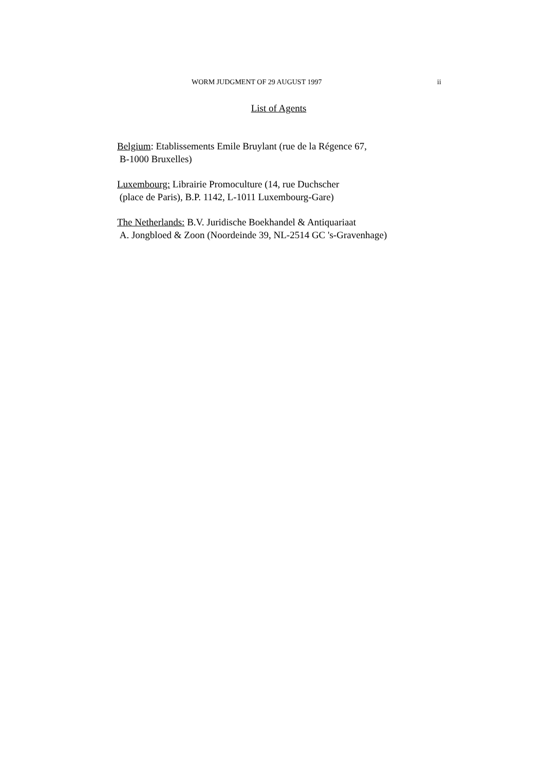WORM JUDGMENT OF 29 AUGUST 1997 ii
List of Agents
Belgium: Etablissements Emile Bruylant (rue de la Régence 67,
B-1000 Bruxelles)
Luxembourg: Librairie Promoculture (14, rue Duchscher
(place de Paris), B.P. 1142, L-1011 Luxembourg-Gare)
The Netherlands: B.V. Juridische Boekhandel & Antiquariaat
A. Jongbloed & Zoon (Noordeinde 39, NL-2514 GC 's-Gravenhage)